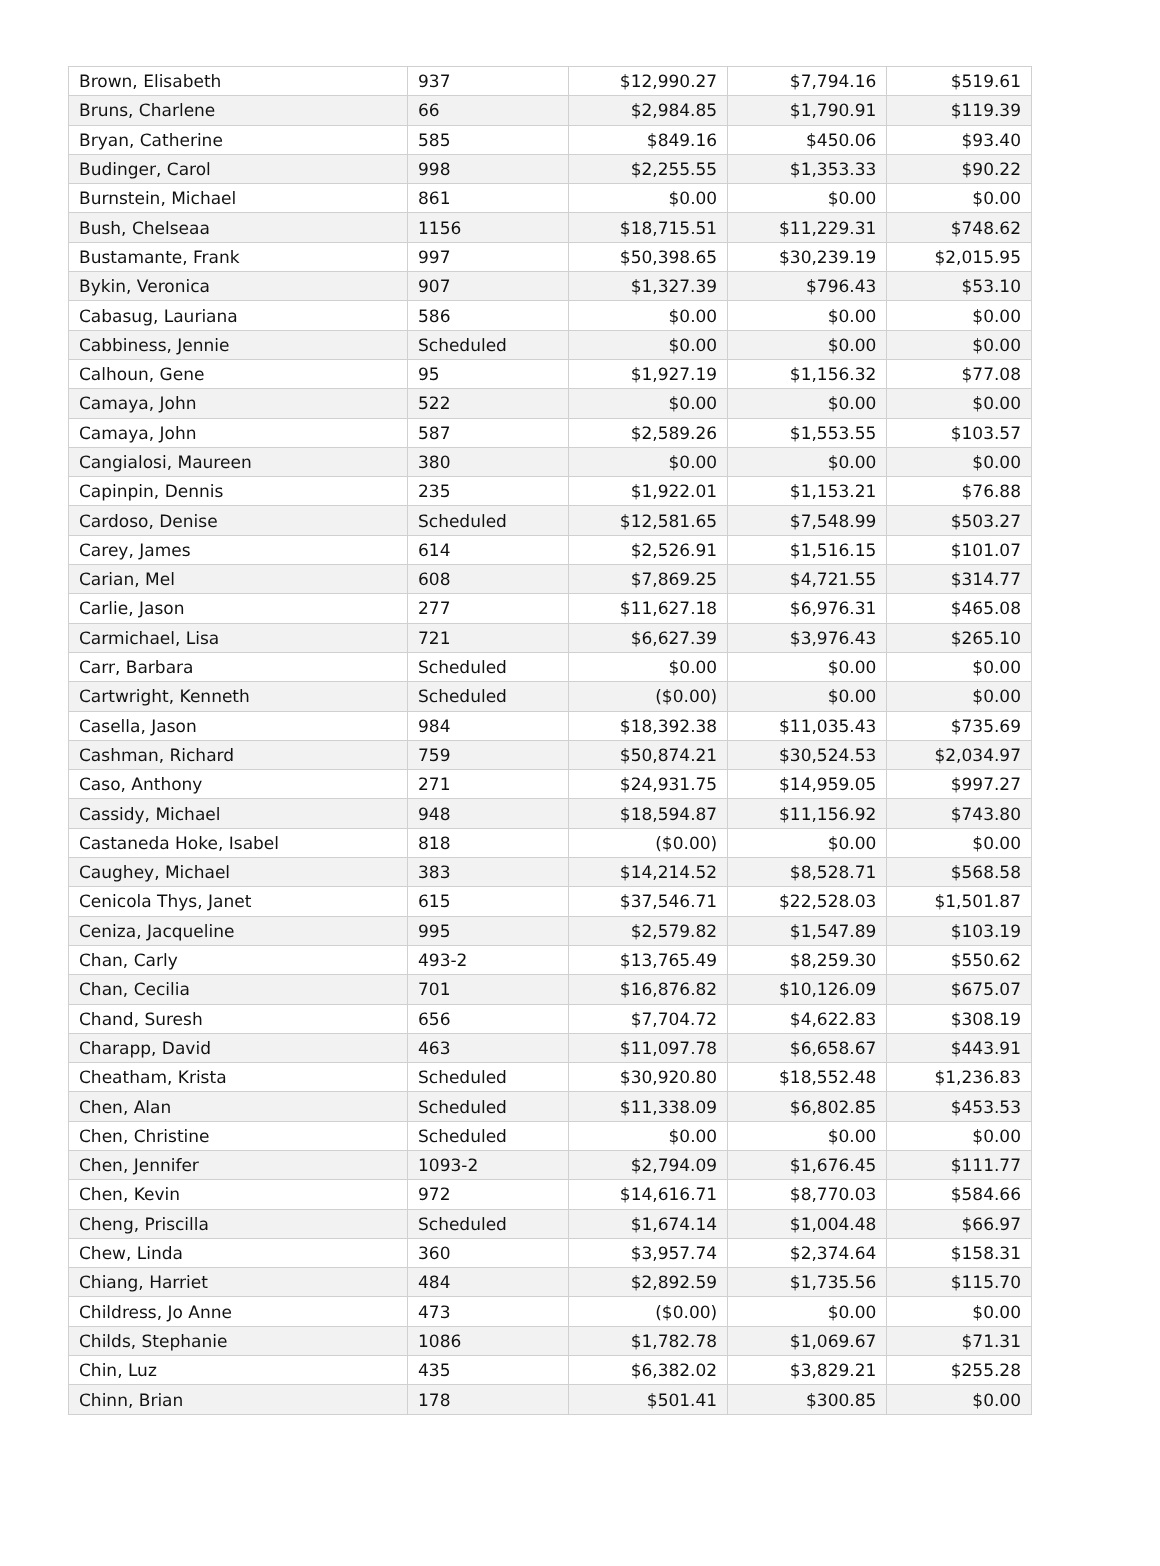| Brown, Elisabeth | 937 | $12,990.27 | $7,794.16 | $519.61 |
| Bruns, Charlene | 66 | $2,984.85 | $1,790.91 | $119.39 |
| Bryan, Catherine | 585 | $849.16 | $450.06 | $93.40 |
| Budinger, Carol | 998 | $2,255.55 | $1,353.33 | $90.22 |
| Burnstein, Michael | 861 | $0.00 | $0.00 | $0.00 |
| Bush, Chelseaa | 1156 | $18,715.51 | $11,229.31 | $748.62 |
| Bustamante, Frank | 997 | $50,398.65 | $30,239.19 | $2,015.95 |
| Bykin, Veronica | 907 | $1,327.39 | $796.43 | $53.10 |
| Cabasug, Lauriana | 586 | $0.00 | $0.00 | $0.00 |
| Cabbiness, Jennie | Scheduled | $0.00 | $0.00 | $0.00 |
| Calhoun, Gene | 95 | $1,927.19 | $1,156.32 | $77.08 |
| Camaya, John | 522 | $0.00 | $0.00 | $0.00 |
| Camaya, John | 587 | $2,589.26 | $1,553.55 | $103.57 |
| Cangialosi, Maureen | 380 | $0.00 | $0.00 | $0.00 |
| Capinpin, Dennis | 235 | $1,922.01 | $1,153.21 | $76.88 |
| Cardoso, Denise | Scheduled | $12,581.65 | $7,548.99 | $503.27 |
| Carey, James | 614 | $2,526.91 | $1,516.15 | $101.07 |
| Carian, Mel | 608 | $7,869.25 | $4,721.55 | $314.77 |
| Carlie, Jason | 277 | $11,627.18 | $6,976.31 | $465.08 |
| Carmichael, Lisa | 721 | $6,627.39 | $3,976.43 | $265.10 |
| Carr, Barbara | Scheduled | $0.00 | $0.00 | $0.00 |
| Cartwright, Kenneth | Scheduled | ($0.00) | $0.00 | $0.00 |
| Casella, Jason | 984 | $18,392.38 | $11,035.43 | $735.69 |
| Cashman, Richard | 759 | $50,874.21 | $30,524.53 | $2,034.97 |
| Caso, Anthony | 271 | $24,931.75 | $14,959.05 | $997.27 |
| Cassidy, Michael | 948 | $18,594.87 | $11,156.92 | $743.80 |
| Castaneda Hoke, Isabel | 818 | ($0.00) | $0.00 | $0.00 |
| Caughey, Michael | 383 | $14,214.52 | $8,528.71 | $568.58 |
| Cenicola Thys, Janet | 615 | $37,546.71 | $22,528.03 | $1,501.87 |
| Ceniza, Jacqueline | 995 | $2,579.82 | $1,547.89 | $103.19 |
| Chan, Carly | 493-2 | $13,765.49 | $8,259.30 | $550.62 |
| Chan, Cecilia | 701 | $16,876.82 | $10,126.09 | $675.07 |
| Chand, Suresh | 656 | $7,704.72 | $4,622.83 | $308.19 |
| Charapp, David | 463 | $11,097.78 | $6,658.67 | $443.91 |
| Cheatham, Krista | Scheduled | $30,920.80 | $18,552.48 | $1,236.83 |
| Chen, Alan | Scheduled | $11,338.09 | $6,802.85 | $453.53 |
| Chen, Christine | Scheduled | $0.00 | $0.00 | $0.00 |
| Chen, Jennifer | 1093-2 | $2,794.09 | $1,676.45 | $111.77 |
| Chen, Kevin | 972 | $14,616.71 | $8,770.03 | $584.66 |
| Cheng, Priscilla | Scheduled | $1,674.14 | $1,004.48 | $66.97 |
| Chew, Linda | 360 | $3,957.74 | $2,374.64 | $158.31 |
| Chiang, Harriet | 484 | $2,892.59 | $1,735.56 | $115.70 |
| Childress, Jo Anne | 473 | ($0.00) | $0.00 | $0.00 |
| Childs, Stephanie | 1086 | $1,782.78 | $1,069.67 | $71.31 |
| Chin, Luz | 435 | $6,382.02 | $3,829.21 | $255.28 |
| Chinn, Brian | 178 | $501.41 | $300.85 | $0.00 |